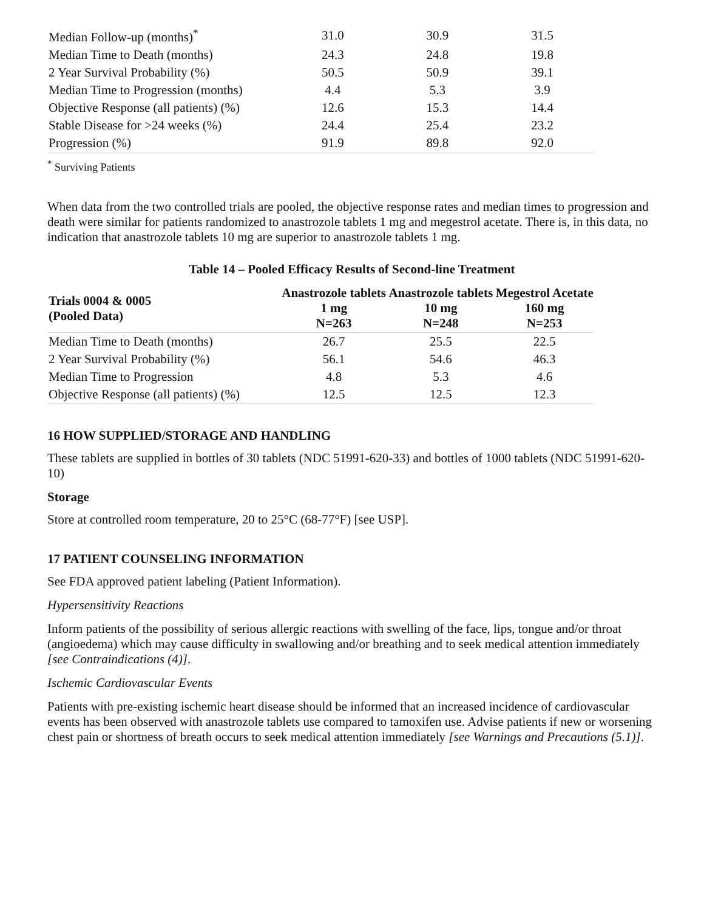| Median Follow-up (months)<sup>*</sup> | 31.0 | 30.9 | 31.5 |
| Median Time to Death (months) | 24.3 | 24.8 | 19.8 |
| 2 Year Survival Probability (%) | 50.5 | 50.9 | 39.1 |
| Median Time to Progression (months) | 4.4 | 5.3 | 3.9 |
| Objective Response (all patients) (%) | 12.6 | 15.3 | 14.4 |
| Stable Disease for >24 weeks (%) | 24.4 | 25.4 | 23.2 |
| Progression (%) | 91.9 | 89.8 | 92.0 |
<sup>*</sup> Surviving Patients
When data from the two controlled trials are pooled, the objective response rates and median times to progression and death were similar for patients randomized to anastrozole tablets 1 mg and megestrol acetate. There is, in this data, no indication that anastrozole tablets 10 mg are superior to anastrozole tablets 1 mg.
Table 14 – Pooled Efficacy Results of Second-line Treatment
| Trials 0004 & 0005 (Pooled Data) | Anastrozole tablets 1 mg N=263 | Anastrozole tablets 10 mg N=248 | Megestrol Acetate 160 mg N=253 |
| --- | --- | --- | --- |
| Median Time to Death (months) | 26.7 | 25.5 | 22.5 |
| 2 Year Survival Probability (%) | 56.1 | 54.6 | 46.3 |
| Median Time to Progression | 4.8 | 5.3 | 4.6 |
| Objective Response (all patients) (%) | 12.5 | 12.5 | 12.3 |
16 HOW SUPPLIED/STORAGE AND HANDLING
These tablets are supplied in bottles of 30 tablets (NDC 51991-620-33) and bottles of 1000 tablets (NDC 51991-620-10)
Storage
Store at controlled room temperature, 20 to 25°C (68-77°F) [see USP].
17 PATIENT COUNSELING INFORMATION
See FDA approved patient labeling (Patient Information).
Hypersensitivity Reactions
Inform patients of the possibility of serious allergic reactions with swelling of the face, lips, tongue and/or throat (angioedema) which may cause difficulty in swallowing and/or breathing and to seek medical attention immediately [see Contraindications (4)].
Ischemic Cardiovascular Events
Patients with pre-existing ischemic heart disease should be informed that an increased incidence of cardiovascular events has been observed with anastrozole tablets use compared to tamoxifen use. Advise patients if new or worsening chest pain or shortness of breath occurs to seek medical attention immediately [see Warnings and Precautions (5.1)].